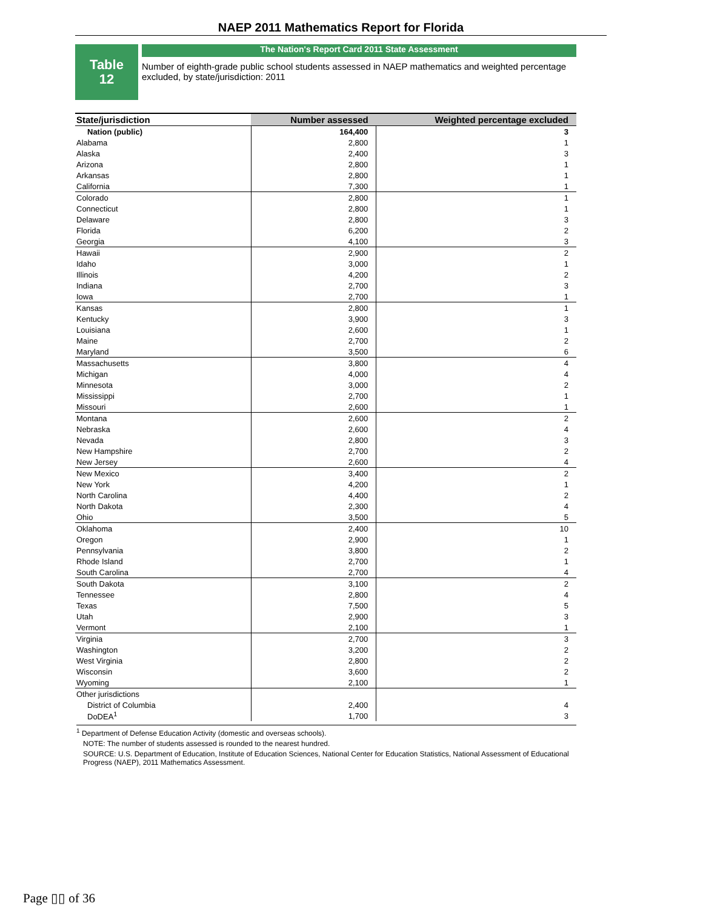NAEP 2011 Mathematics Report for Florida
Table
12
The Nation's Report Card 2011 State Assessment
Number of eighth-grade public school students assessed in NAEP mathematics and weighted percentage excluded, by state/jurisdiction: 2011
| State/jurisdiction | Number assessed | Weighted percentage excluded |
| --- | --- | --- |
| Nation (public) | 164,400 | 3 |
| Alabama | 2,800 | 1 |
| Alaska | 2,400 | 3 |
| Arizona | 2,800 | 1 |
| Arkansas | 2,800 | 1 |
| California | 7,300 | 1 |
| Colorado | 2,800 | 1 |
| Connecticut | 2,800 | 1 |
| Delaware | 2,800 | 3 |
| Florida | 6,200 | 2 |
| Georgia | 4,100 | 3 |
| Hawaii | 2,900 | 2 |
| Idaho | 3,000 | 1 |
| Illinois | 4,200 | 2 |
| Indiana | 2,700 | 3 |
| Iowa | 2,700 | 1 |
| Kansas | 2,800 | 1 |
| Kentucky | 3,900 | 3 |
| Louisiana | 2,600 | 1 |
| Maine | 2,700 | 2 |
| Maryland | 3,500 | 6 |
| Massachusetts | 3,800 | 4 |
| Michigan | 4,000 | 4 |
| Minnesota | 3,000 | 2 |
| Mississippi | 2,700 | 1 |
| Missouri | 2,600 | 1 |
| Montana | 2,600 | 2 |
| Nebraska | 2,600 | 4 |
| Nevada | 2,800 | 3 |
| New Hampshire | 2,700 | 2 |
| New Jersey | 2,600 | 4 |
| New Mexico | 3,400 | 2 |
| New York | 4,200 | 1 |
| North Carolina | 4,400 | 2 |
| North Dakota | 2,300 | 4 |
| Ohio | 3,500 | 5 |
| Oklahoma | 2,400 | 10 |
| Oregon | 2,900 | 1 |
| Pennsylvania | 3,800 | 2 |
| Rhode Island | 2,700 | 1 |
| South Carolina | 2,700 | 4 |
| South Dakota | 3,100 | 2 |
| Tennessee | 2,800 | 4 |
| Texas | 7,500 | 5 |
| Utah | 2,900 | 3 |
| Vermont | 2,100 | 1 |
| Virginia | 2,700 | 3 |
| Washington | 3,200 | 2 |
| West Virginia | 2,800 | 2 |
| Wisconsin | 3,600 | 2 |
| Wyoming | 2,100 | 1 |
| Other jurisdictions | | |
| District of Columbia | 2,400 | 4 |
| DoDEA<sup>1</sup> | 1,700 | 3 |
<sup>1</sup> Department of Defense Education Activity (domestic and overseas schools).
NOTE: The number of students assessed is rounded to the nearest hundred.
SOURCE: U.S. Department of Education, Institute of Education Sciences, National Center for Education Statistics, National Assessment of Educational Progress (NAEP), 2011 Mathematics Assessment.
Page ▯▯ of 36